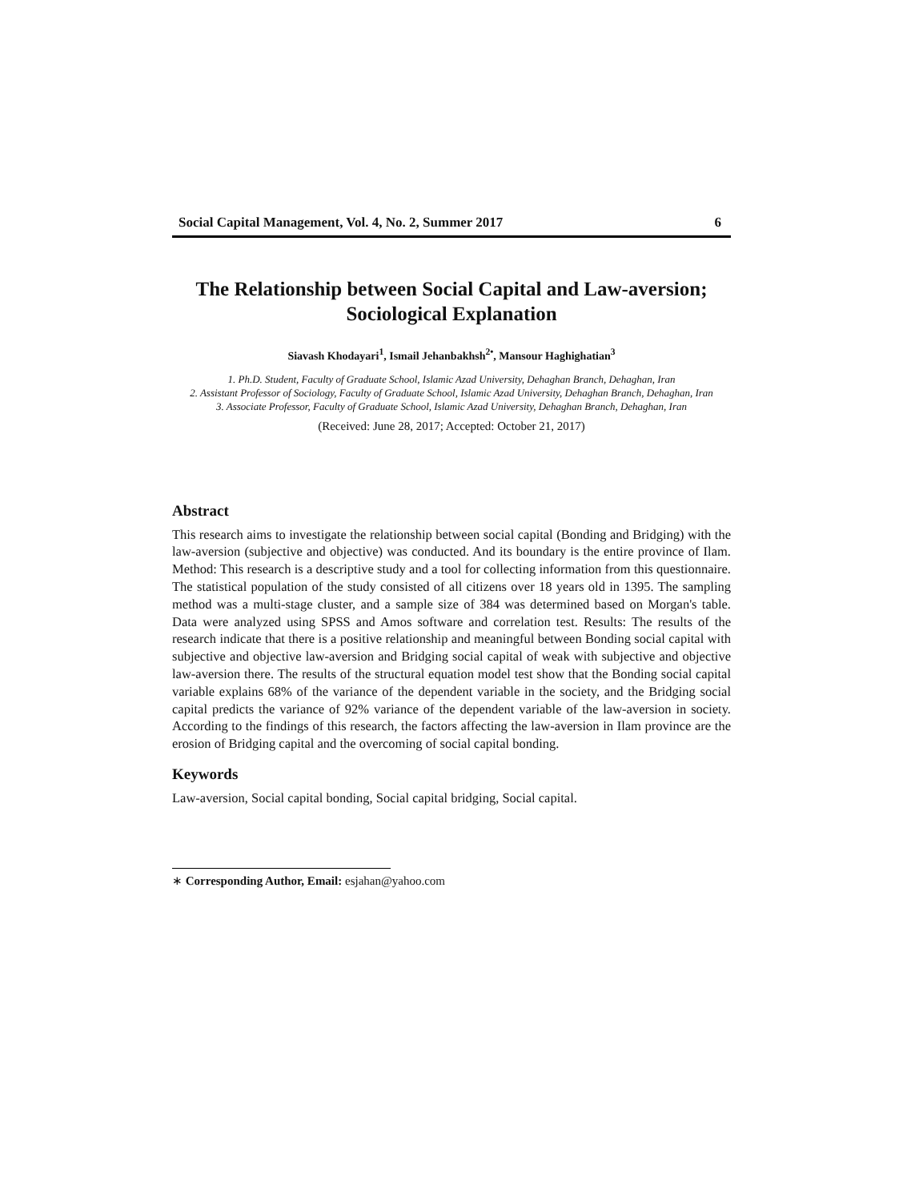Social Capital Management, Vol. 4, No. 2, Summer 2017 6
The Relationship between Social Capital and Law-aversion;
Sociological Explanation
Siavash Khodayari<sup>1</sup>, Ismail Jehanbakhsh<sup>2•</sup>, Mansour Haghighatian<sup>3</sup>
1. Ph.D. Student, Faculty of Graduate School, Islamic Azad University, Dehaghan Branch, Dehaghan, Iran
2. Assistant Professor of Sociology, Faculty of Graduate School, Islamic Azad University, Dehaghan Branch, Dehaghan, Iran
3. Associate Professor, Faculty of Graduate School, Islamic Azad University, Dehaghan Branch, Dehaghan, Iran
(Received: June 28, 2017; Accepted: October 21, 2017)
Abstract
This research aims to investigate the relationship between social capital (Bonding and Bridging) with the law-aversion (subjective and objective) was conducted. And its boundary is the entire province of Ilam. Method: This research is a descriptive study and a tool for collecting information from this questionnaire. The statistical population of the study consisted of all citizens over 18 years old in 1395. The sampling method was a multi-stage cluster, and a sample size of 384 was determined based on Morgan's table. Data were analyzed using SPSS and Amos software and correlation test. Results: The results of the research indicate that there is a positive relationship and meaningful between Bonding social capital with subjective and objective law-aversion and Bridging social capital of weak with subjective and objective law-aversion there. The results of the structural equation model test show that the Bonding social capital variable explains 68% of the variance of the dependent variable in the society, and the Bridging social capital predicts the variance of 92% variance of the dependent variable of the law-aversion in society. According to the findings of this research, the factors affecting the law-aversion in Ilam province are the erosion of Bridging capital and the overcoming of social capital bonding.
Keywords
Law-aversion, Social capital bonding, Social capital bridging, Social capital.
∗ Corresponding Author, Email: esjahan@yahoo.com